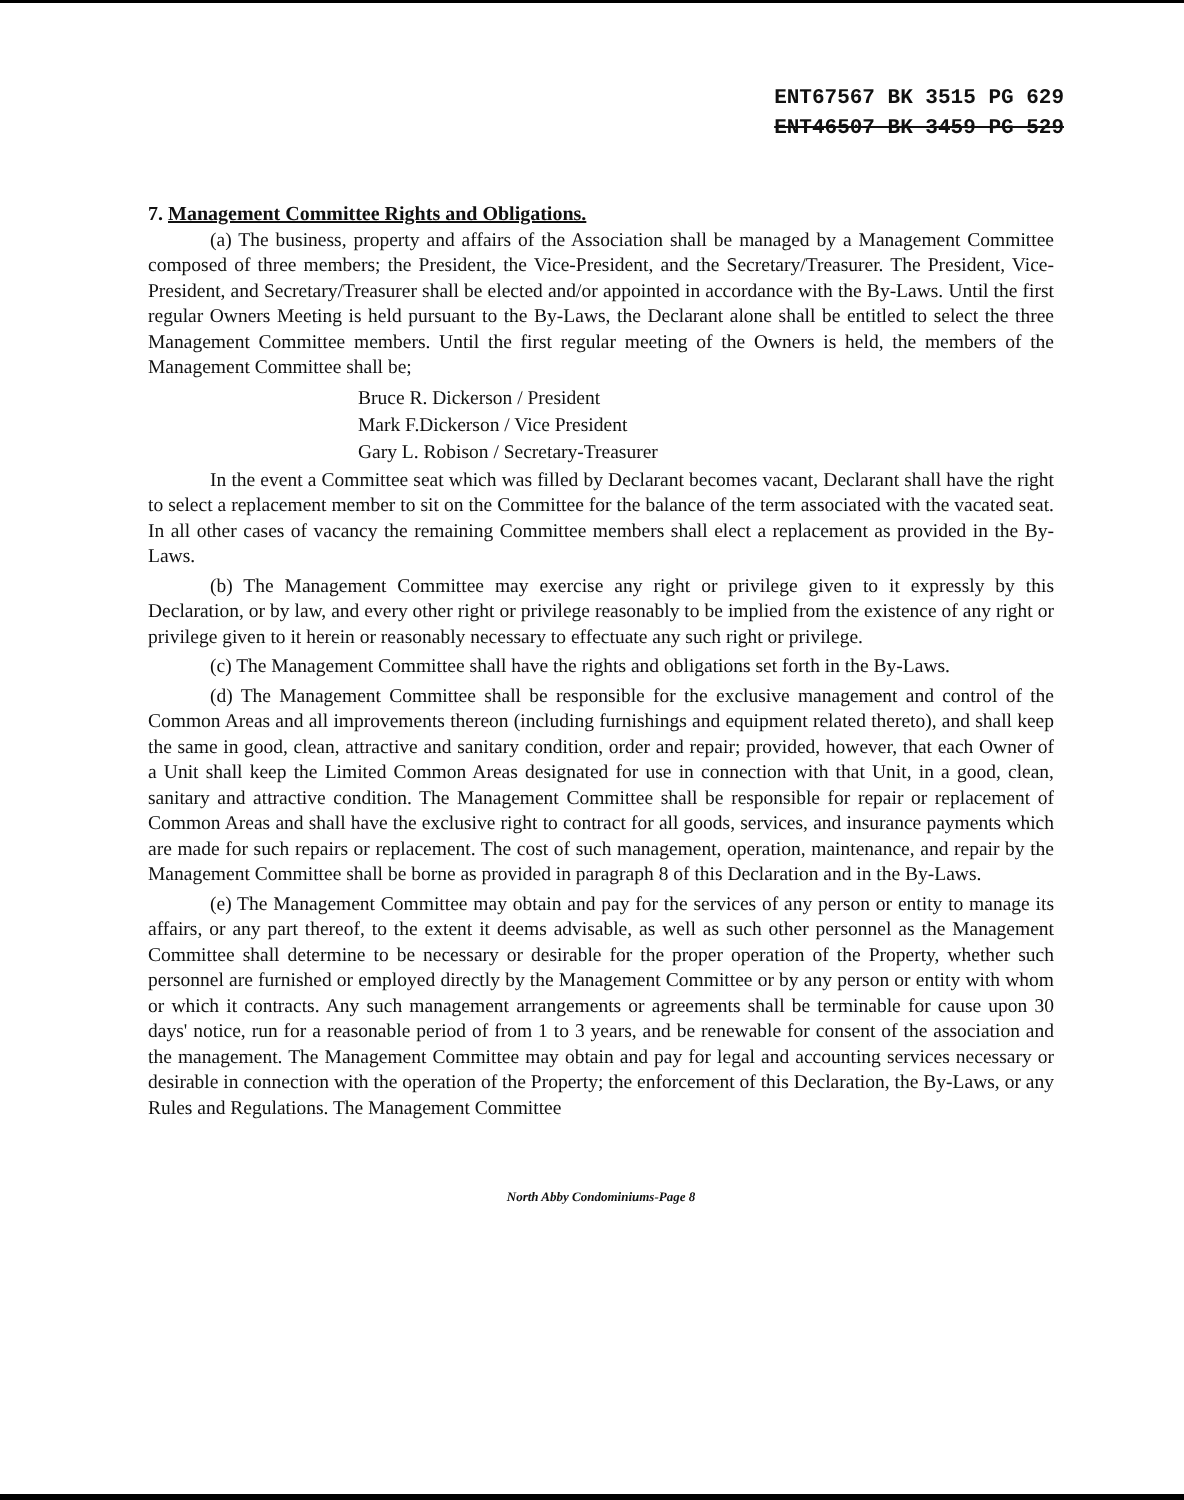ENT67567 BK 3515 PG 629
ENT46507 BK 3459 PG 529
7. Management Committee Rights and Obligations.
(a) The business, property and affairs of the Association shall be managed by a Management Committee composed of three members; the President, the Vice-President, and the Secretary/Treasurer. The President, Vice-President, and Secretary/Treasurer shall be elected and/or appointed in accordance with the By-Laws. Until the first regular Owners Meeting is held pursuant to the By-Laws, the Declarant alone shall be entitled to select the three Management Committee members. Until the first regular meeting of the Owners is held, the members of the Management Committee shall be;
Bruce R. Dickerson / President
Mark F.Dickerson / Vice President
Gary L. Robison / Secretary-Treasurer
In the event a Committee seat which was filled by Declarant becomes vacant, Declarant shall have the right to select a replacement member to sit on the Committee for the balance of the term associated with the vacated seat. In all other cases of vacancy the remaining Committee members shall elect a replacement as provided in the By-Laws.
(b) The Management Committee may exercise any right or privilege given to it expressly by this Declaration, or by law, and every other right or privilege reasonably to be implied from the existence of any right or privilege given to it herein or reasonably necessary to effectuate any such right or privilege.
(c) The Management Committee shall have the rights and obligations set forth in the By-Laws.
(d) The Management Committee shall be responsible for the exclusive management and control of the Common Areas and all improvements thereon (including furnishings and equipment related thereto), and shall keep the same in good, clean, attractive and sanitary condition, order and repair; provided, however, that each Owner of a Unit shall keep the Limited Common Areas designated for use in connection with that Unit, in a good, clean, sanitary and attractive condition. The Management Committee shall be responsible for repair or replacement of Common Areas and shall have the exclusive right to contract for all goods, services, and insurance payments which are made for such repairs or replacement. The cost of such management, operation, maintenance, and repair by the Management Committee shall be borne as provided in paragraph 8 of this Declaration and in the By-Laws.
(e) The Management Committee may obtain and pay for the services of any person or entity to manage its affairs, or any part thereof, to the extent it deems advisable, as well as such other personnel as the Management Committee shall determine to be necessary or desirable for the proper operation of the Property, whether such personnel are furnished or employed directly by the Management Committee or by any person or entity with whom or which it contracts. Any such management arrangements or agreements shall be terminable for cause upon 30 days' notice, run for a reasonable period of from 1 to 3 years, and be renewable for consent of the association and the management. The Management Committee may obtain and pay for legal and accounting services necessary or desirable in connection with the operation of the Property; the enforcement of this Declaration, the By-Laws, or any Rules and Regulations. The Management Committee
North Abby Condominiums-Page 8